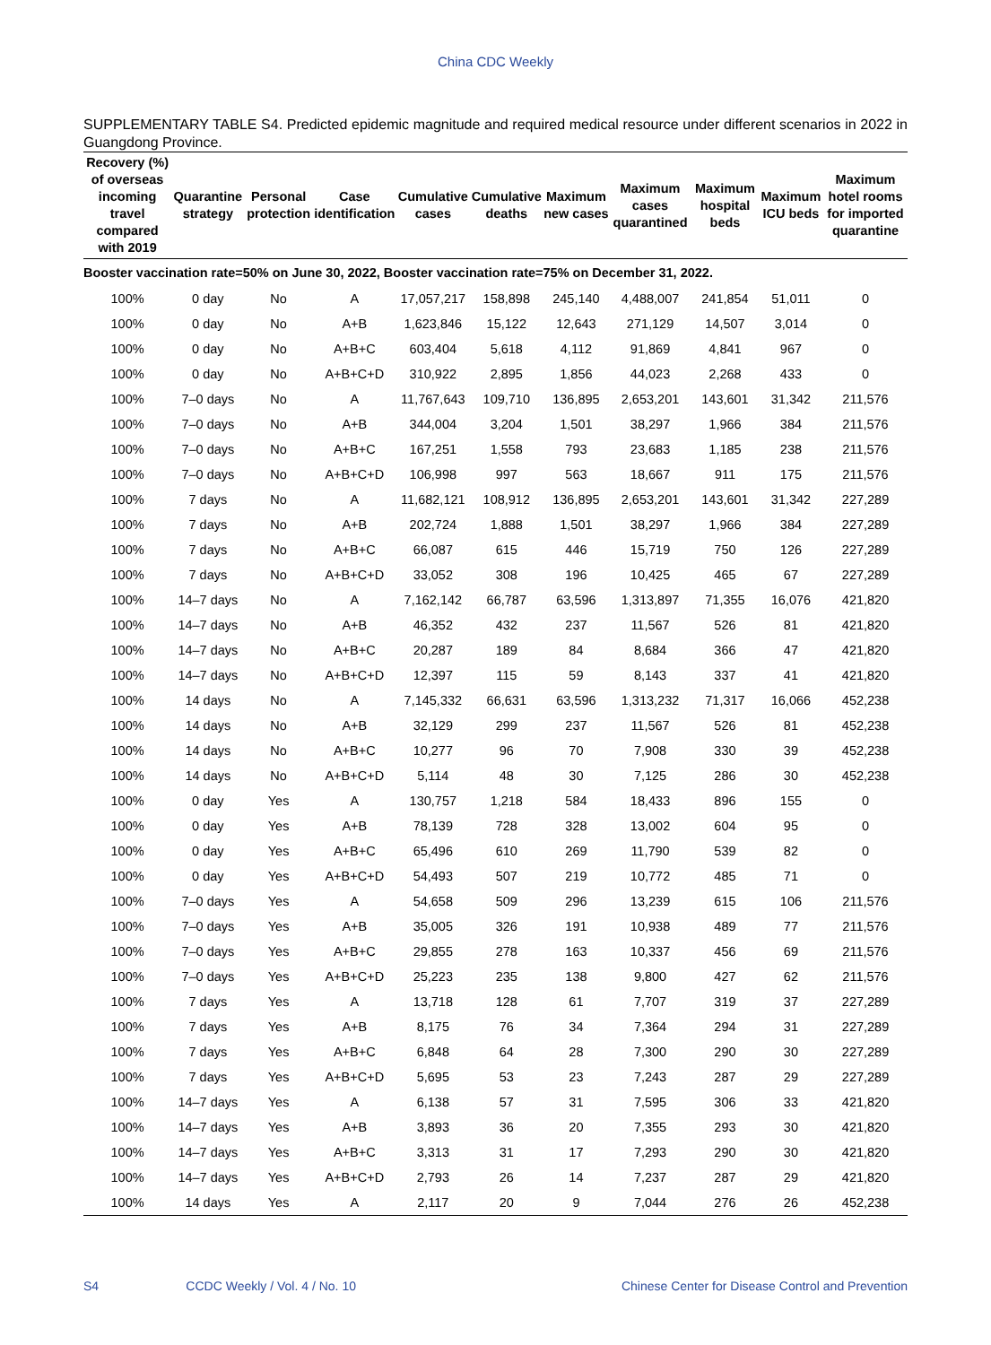China CDC Weekly
SUPPLEMENTARY TABLE S4. Predicted epidemic magnitude and required medical resource under different scenarios in 2022 in Guangdong Province.
| Recovery (%) of overseas incoming travel compared with 2019 | Quarantine strategy | Personal protection | Case identification | Cumulative cases | Cumulative deaths | Maximum new cases | Maximum cases quarantined | Maximum hospital beds | Maximum ICU beds | Maximum hotel rooms for imported quarantine |
| --- | --- | --- | --- | --- | --- | --- | --- | --- | --- | --- |
| Booster vaccination rate=50% on June 30, 2022, Booster vaccination rate=75% on December 31, 2022. | | | | | | | | | | |
| 100% | 0 day | No | A | 17,057,217 | 158,898 | 245,140 | 4,488,007 | 241,854 | 51,011 | 0 |
| 100% | 0 day | No | A+B | 1,623,846 | 15,122 | 12,643 | 271,129 | 14,507 | 3,014 | 0 |
| 100% | 0 day | No | A+B+C | 603,404 | 5,618 | 4,112 | 91,869 | 4,841 | 967 | 0 |
| 100% | 0 day | No | A+B+C+D | 310,922 | 2,895 | 1,856 | 44,023 | 2,268 | 433 | 0 |
| 100% | 7–0 days | No | A | 11,767,643 | 109,710 | 136,895 | 2,653,201 | 143,601 | 31,342 | 211,576 |
| 100% | 7–0 days | No | A+B | 344,004 | 3,204 | 1,501 | 38,297 | 1,966 | 384 | 211,576 |
| 100% | 7–0 days | No | A+B+C | 167,251 | 1,558 | 793 | 23,683 | 1,185 | 238 | 211,576 |
| 100% | 7–0 days | No | A+B+C+D | 106,998 | 997 | 563 | 18,667 | 911 | 175 | 211,576 |
| 100% | 7 days | No | A | 11,682,121 | 108,912 | 136,895 | 2,653,201 | 143,601 | 31,342 | 227,289 |
| 100% | 7 days | No | A+B | 202,724 | 1,888 | 1,501 | 38,297 | 1,966 | 384 | 227,289 |
| 100% | 7 days | No | A+B+C | 66,087 | 615 | 446 | 15,719 | 750 | 126 | 227,289 |
| 100% | 7 days | No | A+B+C+D | 33,052 | 308 | 196 | 10,425 | 465 | 67 | 227,289 |
| 100% | 14–7 days | No | A | 7,162,142 | 66,787 | 63,596 | 1,313,897 | 71,355 | 16,076 | 421,820 |
| 100% | 14–7 days | No | A+B | 46,352 | 432 | 237 | 11,567 | 526 | 81 | 421,820 |
| 100% | 14–7 days | No | A+B+C | 20,287 | 189 | 84 | 8,684 | 366 | 47 | 421,820 |
| 100% | 14–7 days | No | A+B+C+D | 12,397 | 115 | 59 | 8,143 | 337 | 41 | 421,820 |
| 100% | 14 days | No | A | 7,145,332 | 66,631 | 63,596 | 1,313,232 | 71,317 | 16,066 | 452,238 |
| 100% | 14 days | No | A+B | 32,129 | 299 | 237 | 11,567 | 526 | 81 | 452,238 |
| 100% | 14 days | No | A+B+C | 10,277 | 96 | 70 | 7,908 | 330 | 39 | 452,238 |
| 100% | 14 days | No | A+B+C+D | 5,114 | 48 | 30 | 7,125 | 286 | 30 | 452,238 |
| 100% | 0 day | Yes | A | 130,757 | 1,218 | 584 | 18,433 | 896 | 155 | 0 |
| 100% | 0 day | Yes | A+B | 78,139 | 728 | 328 | 13,002 | 604 | 95 | 0 |
| 100% | 0 day | Yes | A+B+C | 65,496 | 610 | 269 | 11,790 | 539 | 82 | 0 |
| 100% | 0 day | Yes | A+B+C+D | 54,493 | 507 | 219 | 10,772 | 485 | 71 | 0 |
| 100% | 7–0 days | Yes | A | 54,658 | 509 | 296 | 13,239 | 615 | 106 | 211,576 |
| 100% | 7–0 days | Yes | A+B | 35,005 | 326 | 191 | 10,938 | 489 | 77 | 211,576 |
| 100% | 7–0 days | Yes | A+B+C | 29,855 | 278 | 163 | 10,337 | 456 | 69 | 211,576 |
| 100% | 7–0 days | Yes | A+B+C+D | 25,223 | 235 | 138 | 9,800 | 427 | 62 | 211,576 |
| 100% | 7 days | Yes | A | 13,718 | 128 | 61 | 7,707 | 319 | 37 | 227,289 |
| 100% | 7 days | Yes | A+B | 8,175 | 76 | 34 | 7,364 | 294 | 31 | 227,289 |
| 100% | 7 days | Yes | A+B+C | 6,848 | 64 | 28 | 7,300 | 290 | 30 | 227,289 |
| 100% | 7 days | Yes | A+B+C+D | 5,695 | 53 | 23 | 7,243 | 287 | 29 | 227,289 |
| 100% | 14–7 days | Yes | A | 6,138 | 57 | 31 | 7,595 | 306 | 33 | 421,820 |
| 100% | 14–7 days | Yes | A+B | 3,893 | 36 | 20 | 7,355 | 293 | 30 | 421,820 |
| 100% | 14–7 days | Yes | A+B+C | 3,313 | 31 | 17 | 7,293 | 290 | 30 | 421,820 |
| 100% | 14–7 days | Yes | A+B+C+D | 2,793 | 26 | 14 | 7,237 | 287 | 29 | 421,820 |
| 100% | 14 days | Yes | A | 2,117 | 20 | 9 | 7,044 | 276 | 26 | 452,238 |
S4 CCDC Weekly / Vol. 4 / No. 10 Chinese Center for Disease Control and Prevention